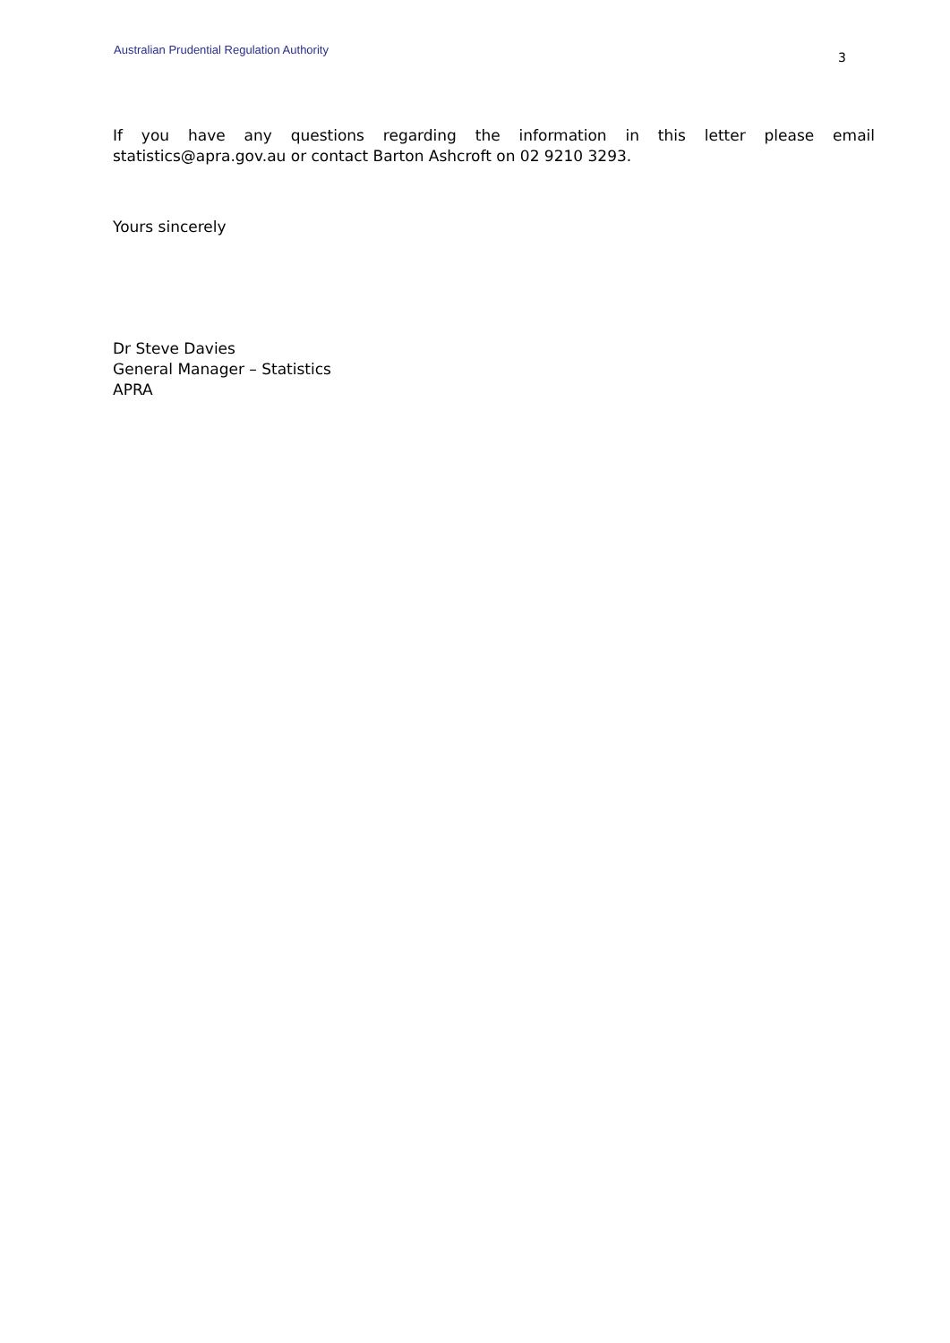Australian Prudential Regulation Authority 3
If you have any questions regarding the information in this letter please email statistics@apra.gov.au or contact Barton Ashcroft on 02 9210 3293.
Yours sincerely
Dr Steve Davies
General Manager – Statistics
APRA